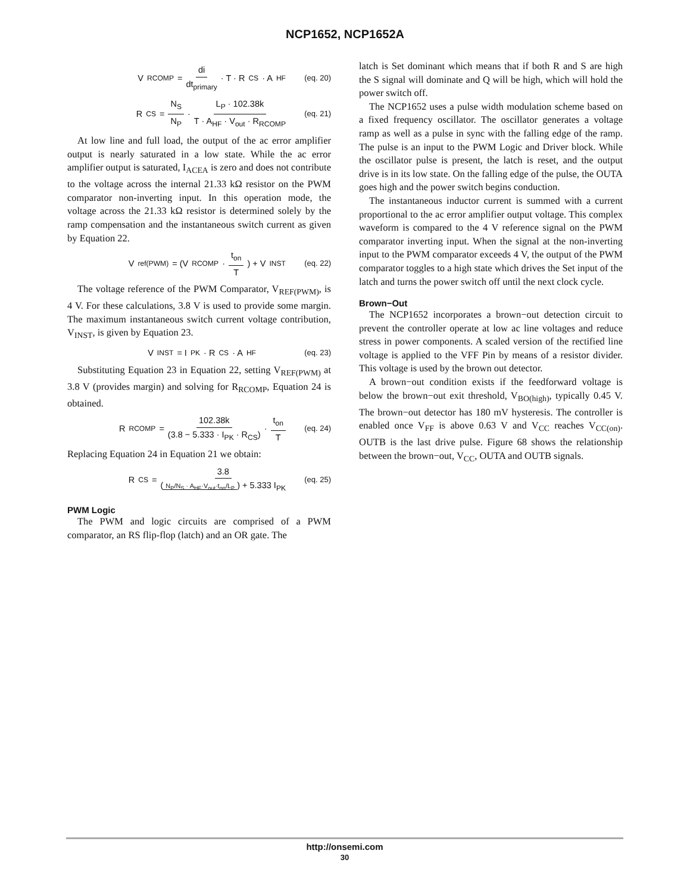NCP1652, NCP1652A
V<sub>RCOMP</sub> = di dt<sub>primary</sub> · T · R<sub>CS</sub> · A<sub>HF</sub> (eq. 20)
R<sub>CS</sub> = N<sub>S</sub> N<sub>P</sub> · L<sub>P</sub> · 102.38k T · A<sub>HF</sub> · V<sub>out</sub> · R<sub>RCOMP</sub> (eq. 21)
At low line and full load, the output of the ac error amplifier output is nearly saturated in a low state. While the ac error amplifier output is saturated, I<sub>ACEA</sub> is zero and does not contribute to the voltage across the internal 21.33 kΩ resistor on the PWM comparator non-inverting input. In this operation mode, the voltage across the 21.33 kΩ resistor is determined solely by the ramp compensation and the instantaneous switch current as given by Equation 22.
V<sub>ref(PWM)</sub> = (V<sub>RCOMP</sub> · t<sub>on</sub> T) + V<sub>INST</sub> (eq. 22)
The voltage reference of the PWM Comparator, V<sub>REF(PWM)</sub>, is 4 V. For these calculations, 3.8 V is used to provide some margin. The maximum instantaneous switch current voltage contribution, V<sub>INST</sub>, is given by Equation 23.
V<sub>INST</sub> = I<sub>PK</sub> · R<sub>CS</sub> · A<sub>HF</sub> (eq. 23)
Substituting Equation 23 in Equation 22, setting V<sub>REF(PWM)</sub> at 3.8 V (provides margin) and solving for R<sub>RCOMP</sub>, Equation 24 is obtained.
R<sub>RCOMP</sub> = 102.38k (3.8 − 5.333 · I<sub>PK</sub> · R<sub>CS</sub>) · t<sub>on</sub> T (eq. 24)
Replacing Equation 24 in Equation 21 we obtain:
R<sub>CS</sub> = 3.8 (N<sub>P</sub>/N<sub>S</sub> · A<sub>HF</sub>·V<sub>out</sub>·t<sub>on</sub>/L<sub>P</sub>) + 5.333 I<sub>PK</sub> (eq. 25)
PWM Logic
The PWM and logic circuits are comprised of a PWM comparator, an RS flip-flop (latch) and an OR gate. The
latch is Set dominant which means that if both R and S are high the S signal will dominate and Q will be high, which will hold the power switch off.
The NCP1652 uses a pulse width modulation scheme based on a fixed frequency oscillator. The oscillator generates a voltage ramp as well as a pulse in sync with the falling edge of the ramp. The pulse is an input to the PWM Logic and Driver block. While the oscillator pulse is present, the latch is reset, and the output drive is in its low state. On the falling edge of the pulse, the OUTA goes high and the power switch begins conduction.
The instantaneous inductor current is summed with a current proportional to the ac error amplifier output voltage. This complex waveform is compared to the 4 V reference signal on the PWM comparator inverting input. When the signal at the non-inverting input to the PWM comparator exceeds 4 V, the output of the PWM comparator toggles to a high state which drives the Set input of the latch and turns the power switch off until the next clock cycle.
Brown−Out
The NCP1652 incorporates a brown−out detection circuit to prevent the controller operate at low ac line voltages and reduce stress in power components. A scaled version of the rectified line voltage is applied to the VFF Pin by means of a resistor divider. This voltage is used by the brown out detector.
A brown−out condition exists if the feedforward voltage is below the brown−out exit threshold, V<sub>BO(high)</sub>, typically 0.45 V. The brown−out detector has 180 mV hysteresis. The controller is enabled once V<sub>FF</sub> is above 0.63 V and V<sub>CC</sub> reaches V<sub>CC(on)</sub>. OUTB is the last drive pulse. Figure 68 shows the relationship between the brown−out, V<sub>CC</sub>, OUTA and OUTB signals.
http://onsemi.com
30